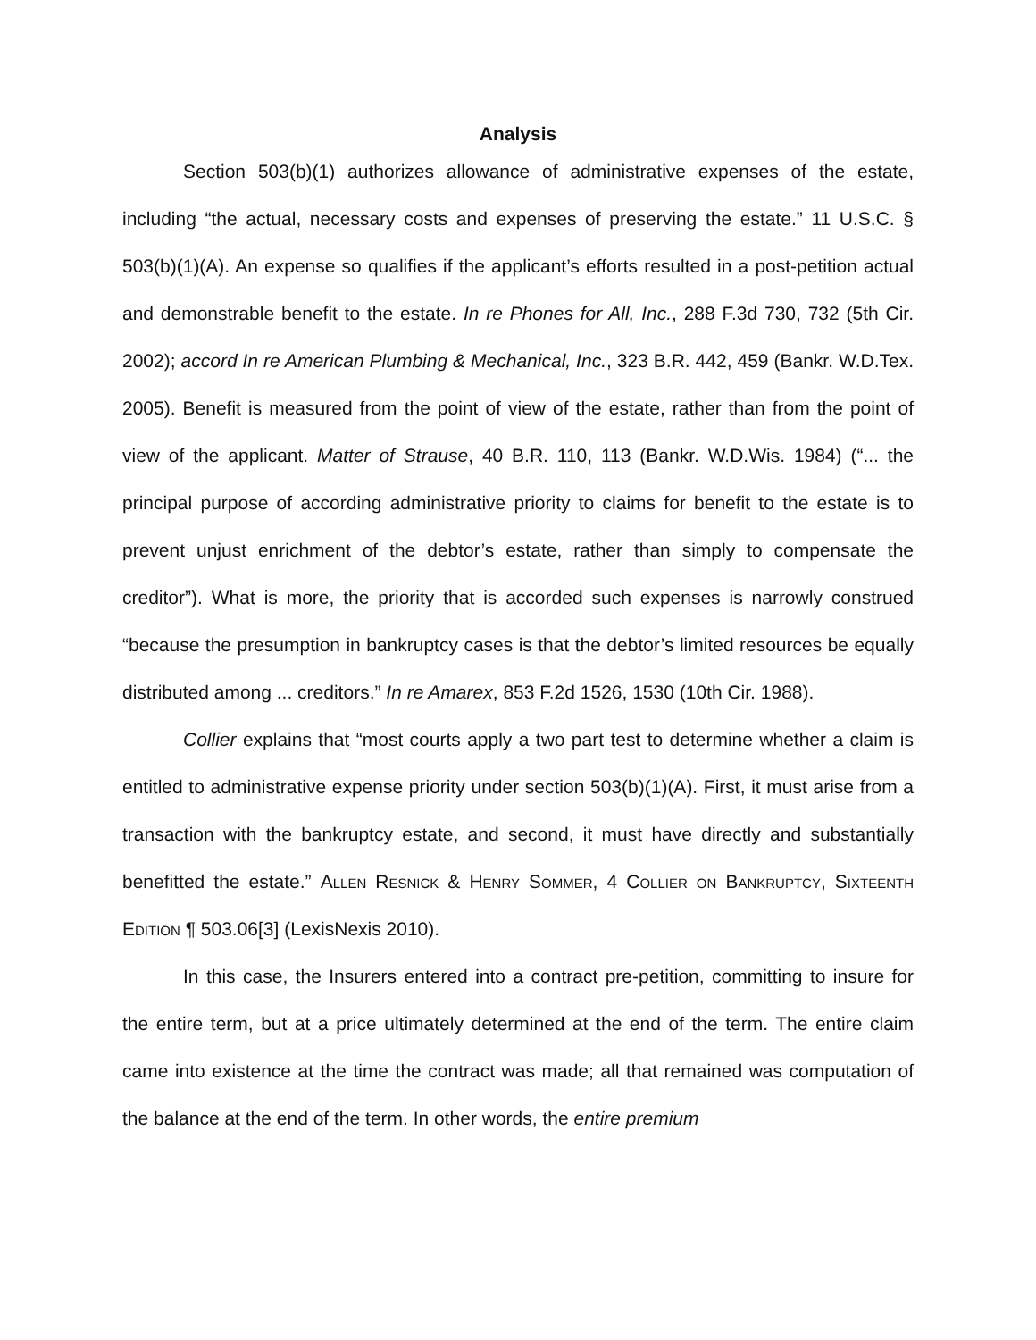Analysis
Section 503(b)(1) authorizes allowance of administrative expenses of the estate, including “the actual, necessary costs and expenses of preserving the estate.” 11 U.S.C. § 503(b)(1)(A). An expense so qualifies if the applicant’s efforts resulted in a post-petition actual and demonstrable benefit to the estate. In re Phones for All, Inc., 288 F.3d 730, 732 (5th Cir. 2002); accord In re American Plumbing & Mechanical, Inc., 323 B.R. 442, 459 (Bankr. W.D.Tex. 2005). Benefit is measured from the point of view of the estate, rather than from the point of view of the applicant. Matter of Strause, 40 B.R. 110, 113 (Bankr. W.D.Wis. 1984) (“... the principal purpose of according administrative priority to claims for benefit to the estate is to prevent unjust enrichment of the debtor’s estate, rather than simply to compensate the creditor”). What is more, the priority that is accorded such expenses is narrowly construed “because the presumption in bankruptcy cases is that the debtor’s limited resources be equally distributed among ... creditors.” In re Amarex, 853 F.2d 1526, 1530 (10th Cir. 1988).
Collier explains that “most courts apply a two part test to determine whether a claim is entitled to administrative expense priority under section 503(b)(1)(A). First, it must arise from a transaction with the bankruptcy estate, and second, it must have directly and substantially benefitted the estate.” Allen Resnick & Henry Sommer, 4 Collier on Bankruptcy, Sixteenth Edition ¶ 503.06[3] (LexisNexis 2010).
In this case, the Insurers entered into a contract pre-petition, committing to insure for the entire term, but at a price ultimately determined at the end of the term. The entire claim came into existence at the time the contract was made; all that remained was computation of the balance at the end of the term. In other words, the entire premium